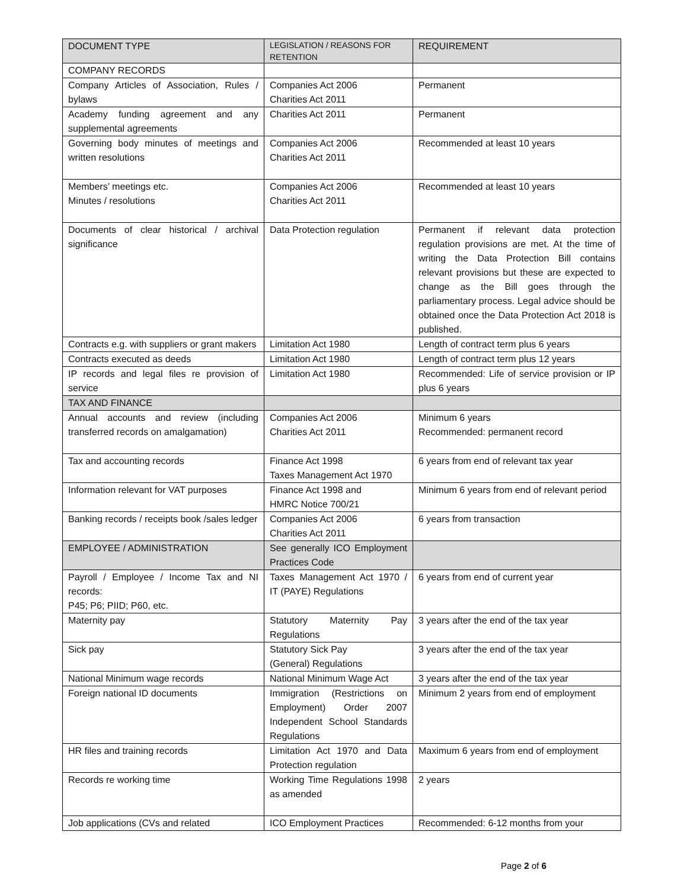| DOCUMENT TYPE | LEGISLATION / REASONS FOR RETENTION | REQUIREMENT |
| --- | --- | --- |
| COMPANY RECORDS | | |
| Company Articles of Association, Rules / bylaws | Companies Act 2006 Charities Act 2011 | Permanent |
| Academy funding agreement and any supplemental agreements | Charities Act 2011 | Permanent |
| Governing body minutes of meetings and written resolutions | Companies Act 2006 Charities Act 2011 | Recommended at least 10 years |
| Members’ meetings etc. Minutes / resolutions | Companies Act 2006 Charities Act 2011 | Recommended at least 10 years |
| Documents of clear historical / archival significance | Data Protection regulation | Permanent if relevant data protection regulation provisions are met. At the time of writing the Data Protection Bill contains relevant provisions but these are expected to change as the Bill goes through the parliamentary process. Legal advice should be obtained once the Data Protection Act 2018 is published. |
| Contracts e.g. with suppliers or grant makers | Limitation Act 1980 | Length of contract term plus 6 years |
| Contracts executed as deeds | Limitation Act 1980 | Length of contract term plus 12 years |
| IP records and legal files re provision of service | Limitation Act 1980 | Recommended: Life of service provision or IP plus 6 years |
| TAX AND FINANCE | | |
| Annual accounts and review (including transferred records on amalgamation) | Companies Act 2006 Charities Act 2011 | Minimum 6 years Recommended: permanent record |
| Tax and accounting records | Finance Act 1998 Taxes Management Act 1970 | 6 years from end of relevant tax year |
| Information relevant for VAT purposes | Finance Act 1998 and HMRC Notice 700/21 | Minimum 6 years from end of relevant period |
| Banking records / receipts book /sales ledger | Companies Act 2006 Charities Act 2011 | 6 years from transaction |
| EMPLOYEE / ADMINISTRATION | See generally ICO Employment Practices Code | |
| Payroll / Employee / Income Tax and NI records: P45; P6; PIID; P60, etc. | Taxes Management Act 1970 / IT (PAYE) Regulations | 6 years from end of current year |
| Maternity pay | Statutory Maternity Pay Regulations | 3 years after the end of the tax year |
| Sick pay | Statutory Sick Pay (General) Regulations | 3 years after the end of the tax year |
| National Minimum wage records | National Minimum Wage Act | 3 years after the end of the tax year |
| Foreign national ID documents | Immigration (Restrictions on Employment) Order 2007 Independent School Standards Regulations | Minimum 2 years from end of employment |
| HR files and training records | Limitation Act 1970 and Data Protection regulation | Maximum 6 years from end of employment |
| Records re working time | Working Time Regulations 1998 as amended | 2 years |
| Job applications (CVs and related | ICO Employment Practices | Recommended: 6-12 months from your |
Page 2 of 6